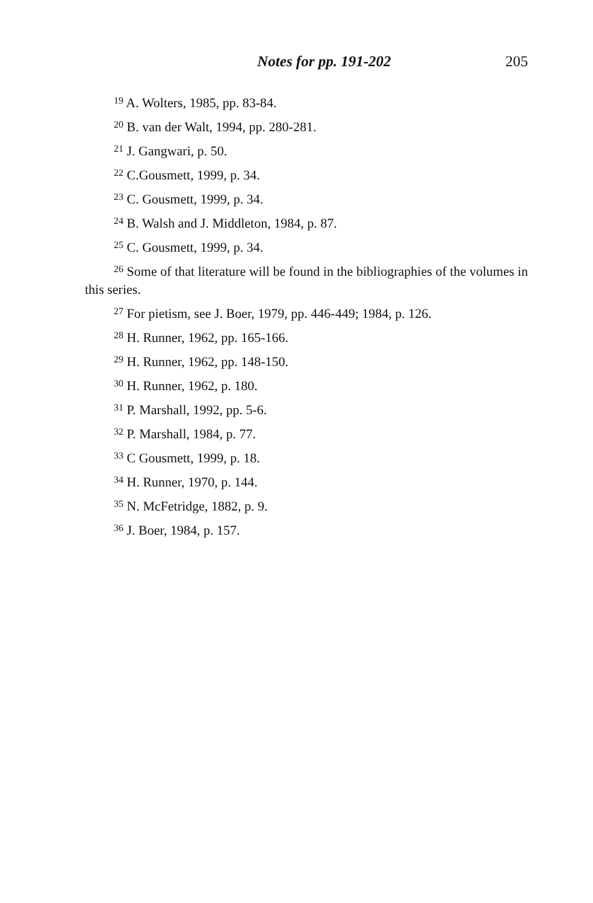Notes for pp. 191-202 205
<sup>19</sup> A. Wolters, 1985, pp. 83-84.
<sup>20</sup> B. van der Walt, 1994, pp. 280-281.
<sup>21</sup> J. Gangwari, p. 50.
<sup>22</sup> C.Gousmett, 1999, p. 34.
<sup>23</sup> C. Gousmett, 1999, p. 34.
<sup>24</sup> B. Walsh and J. Middleton, 1984, p. 87.
<sup>25</sup> C. Gousmett, 1999, p. 34.
<sup>26</sup> Some of that literature will be found in the bibliographies of the volumes in this series.
<sup>27</sup> For pietism, see J. Boer, 1979, pp. 446-449; 1984, p. 126.
<sup>28</sup> H. Runner, 1962, pp. 165-166.
<sup>29</sup> H. Runner, 1962, pp. 148-150.
<sup>30</sup> H. Runner, 1962, p. 180.
<sup>31</sup> P. Marshall, 1992, pp. 5-6.
<sup>32</sup> P. Marshall, 1984, p. 77.
<sup>33</sup> C Gousmett, 1999, p. 18.
<sup>34</sup> H. Runner, 1970, p. 144.
<sup>35</sup> N. McFetridge, 1882, p. 9.
<sup>36</sup> J. Boer, 1984, p. 157.